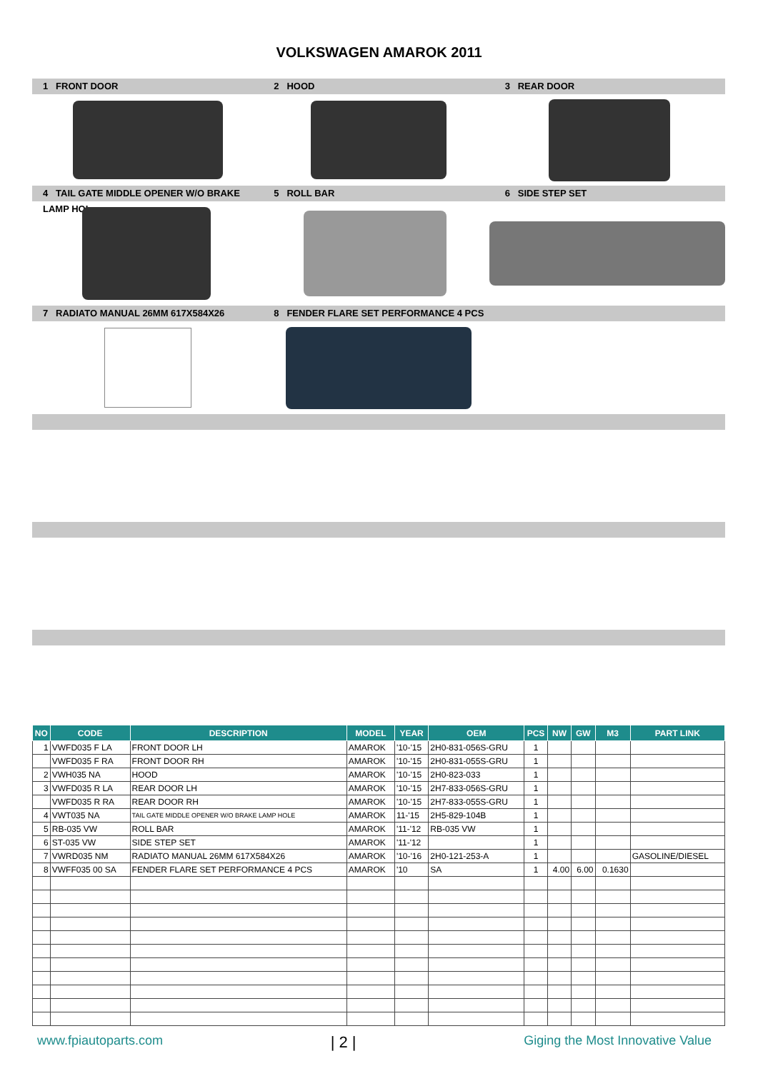VOLKSWAGEN AMAROK 2011
1 FRONT DOOR 2 HOOD 3 REAR DOOR
4 TAIL GATE MIDDLE OPENER W/O BRAKE LAMP HOL
5 ROLL BAR 6 SIDE STEP SET
7 RADIATO MANUAL 26MM 617X584X26
8 FENDER FLARE SET PERFORMANCE 4 PCS
| NO | CODE | DESCRIPTION | MODEL | YEAR | OEM | PCS | NW | GW | M3 | PART LINK |
| --- | --- | --- | --- | --- | --- | --- | --- | --- | --- | --- |
| 1 | VWFD035 F LA | FRONT DOOR LH | AMAROK | '10-'15 | 2H0-831-056S-GRU | 1 | | | | |
| | VWFD035 F RA | FRONT DOOR RH | AMAROK | '10-'15 | 2H0-831-055S-GRU | 1 | | | | |
| 2 | VWH035 NA | HOOD | AMAROK | '10-'15 | 2H0-823-033 | 1 | | | | |
| 3 | VWFD035 R LA | REAR DOOR LH | AMAROK | '10-'15 | 2H7-833-056S-GRU | 1 | | | | |
| | VWFD035 R RA | REAR DOOR RH | AMAROK | '10-'15 | 2H7-833-055S-GRU | 1 | | | | |
| 4 | VWT035 NA | TAIL GATE MIDDLE OPENER W/O BRAKE LAMP HOLE | AMAROK | 11-'15 | 2H5-829-104B | 1 | | | | |
| 5 | RB-035 VW | ROLL BAR | AMAROK | '11-'12 | RB-035 VW | 1 | | | | |
| 6 | ST-035 VW | SIDE STEP SET | AMAROK | '11-'12 | | 1 | | | | |
| 7 | VWRD035 NM | RADIATO MANUAL 26MM 617X584X26 | AMAROK | '10-'16 | 2H0-121-253-A | 1 | | | | GASOLINE/DIESEL |
| 8 | VWFF035 00 SA | FENDER FLARE SET PERFORMANCE 4 PCS | AMAROK | '10 | SA | 1 | 4.00 | 6.00 | 0.1630 | |
www.fpiautoparts.com | 2 | Giging the Most Innovative Value